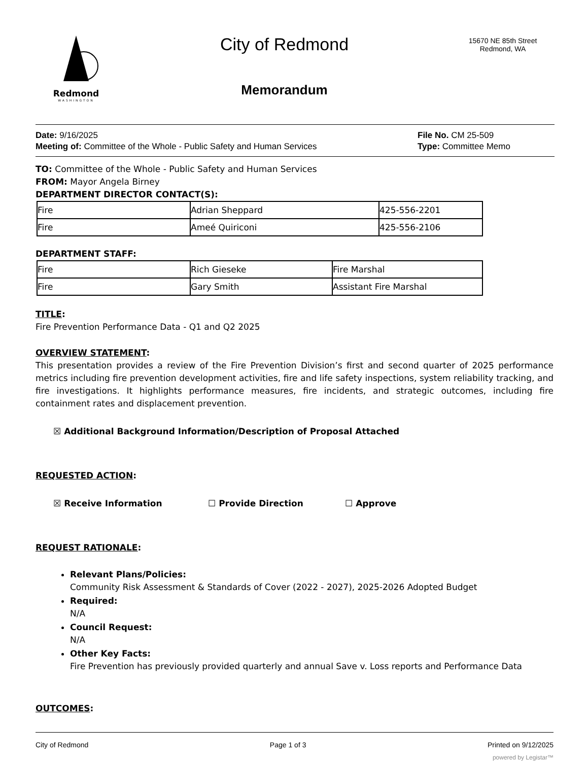Redmond
WASHINGTON
City of Redmond
Memorandum
15670 NE 85th Street
Redmond, WA
Date: 9/16/2025
Meeting of: Committee of the Whole - Public Safety and Human Services
File No. CM 25-509
Type: Committee Memo
TO: Committee of the Whole - Public Safety and Human Services
FROM: Mayor Angela Birney
DEPARTMENT DIRECTOR CONTACT(S):
| Fire | Adrian Sheppard | 425-556-2201 |
| Fire | Ameé Quiriconi | 425-556-2106 |
DEPARTMENT STAFF:
| Fire | Rich Gieseke | Fire Marshal |
| Fire | Gary Smith | Assistant Fire Marshal |
TITLE:
Fire Prevention Performance Data - Q1 and Q2 2025
OVERVIEW STATEMENT:
This presentation provides a review of the Fire Prevention Division’s first and second quarter of 2025 performance metrics including fire prevention development activities, fire and life safety inspections, system reliability tracking, and fire investigations. It highlights performance measures, fire incidents, and strategic outcomes, including fire containment rates and displacement prevention.
☒ Additional Background Information/Description of Proposal Attached
REQUESTED ACTION:
☒ Receive Information ☐ Provide Direction ☐ Approve
REQUEST RATIONALE:
Relevant Plans/Policies:
Community Risk Assessment & Standards of Cover (2022 - 2027), 2025-2026 Adopted Budget
Required:
N/A
Council Request:
N/A
Other Key Facts:
Fire Prevention has previously provided quarterly and annual Save v. Loss reports and Performance Data
OUTCOMES:
City of Redmond Page 1 of 3 Printed on 9/12/2025
powered by Legistar™